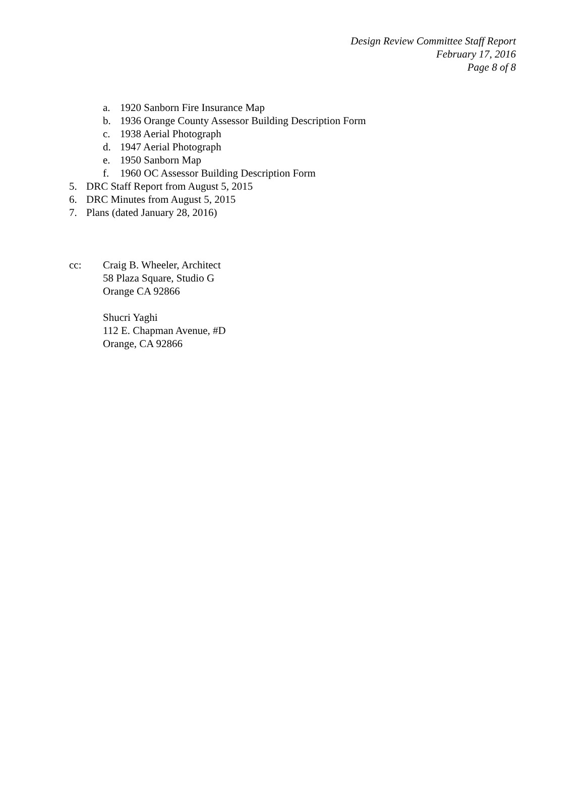Design Review Committee Staff Report
February 17, 2016
Page 8 of 8
a. 1920 Sanborn Fire Insurance Map
b. 1936 Orange County Assessor Building Description Form
c. 1938 Aerial Photograph
d. 1947 Aerial Photograph
e. 1950 Sanborn Map
f. 1960 OC Assessor Building Description Form
5. DRC Staff Report from August 5, 2015
6. DRC Minutes from August 5, 2015
7. Plans (dated January 28, 2016)
cc: Craig B. Wheeler, Architect
58 Plaza Square, Studio G
Orange CA 92866
Shucri Yaghi
112 E. Chapman Avenue, #D
Orange, CA 92866